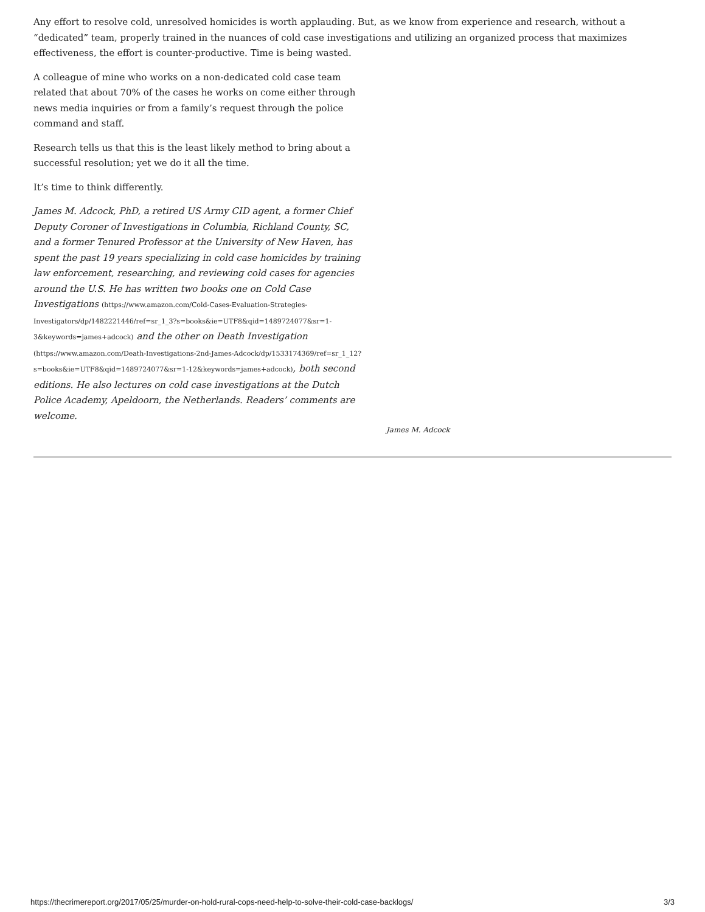Any effort to resolve cold, unresolved homicides is worth applauding. But, as we know from experience and research, without a “dedicated” team, properly trained in the nuances of cold case investigations and utilizing an organized process that maximizes effectiveness, the effort is counter-productive. Time is being wasted.
A colleague of mine who works on a non-dedicated cold case team related that about 70% of the cases he works on come either through news media inquiries or from a family’s request through the police command and staff.
Research tells us that this is the least likely method to bring about a successful resolution; yet we do it all the time.
It’s time to think differently.
James M. Adcock, PhD, a retired US Army CID agent, a former Chief Deputy Coroner of Investigations in Columbia, Richland County, SC, and a former Tenured Professor at the University of New Haven, has spent the past 19 years specializing in cold case homicides by training law enforcement, researching, and reviewing cold cases for agencies around the U.S. He has written two books one on Cold Case Investigations (https://www.amazon.com/Cold-Cases-Evaluation-Strategies-Investigators/dp/1482221446/ref=sr_1_3?s=books&ie=UTF8&qid=1489724077&sr=1-3&keywords=james+adcock) and the other on Death Investigation (https://www.amazon.com/Death-Investigations-2nd-James-Adcock/dp/1533174369/ref=sr_1_12?s=books&ie=UTF8&qid=1489724077&sr=1-12&keywords=james+adcock), both second editions. He also lectures on cold case investigations at the Dutch Police Academy, Apeldoorn, the Netherlands. Readers’ comments are welcome.
James M. Adcock
https://thecrimereport.org/2017/05/25/murder-on-hold-rural-cops-need-help-to-solve-their-cold-case-backlogs/ 3/3